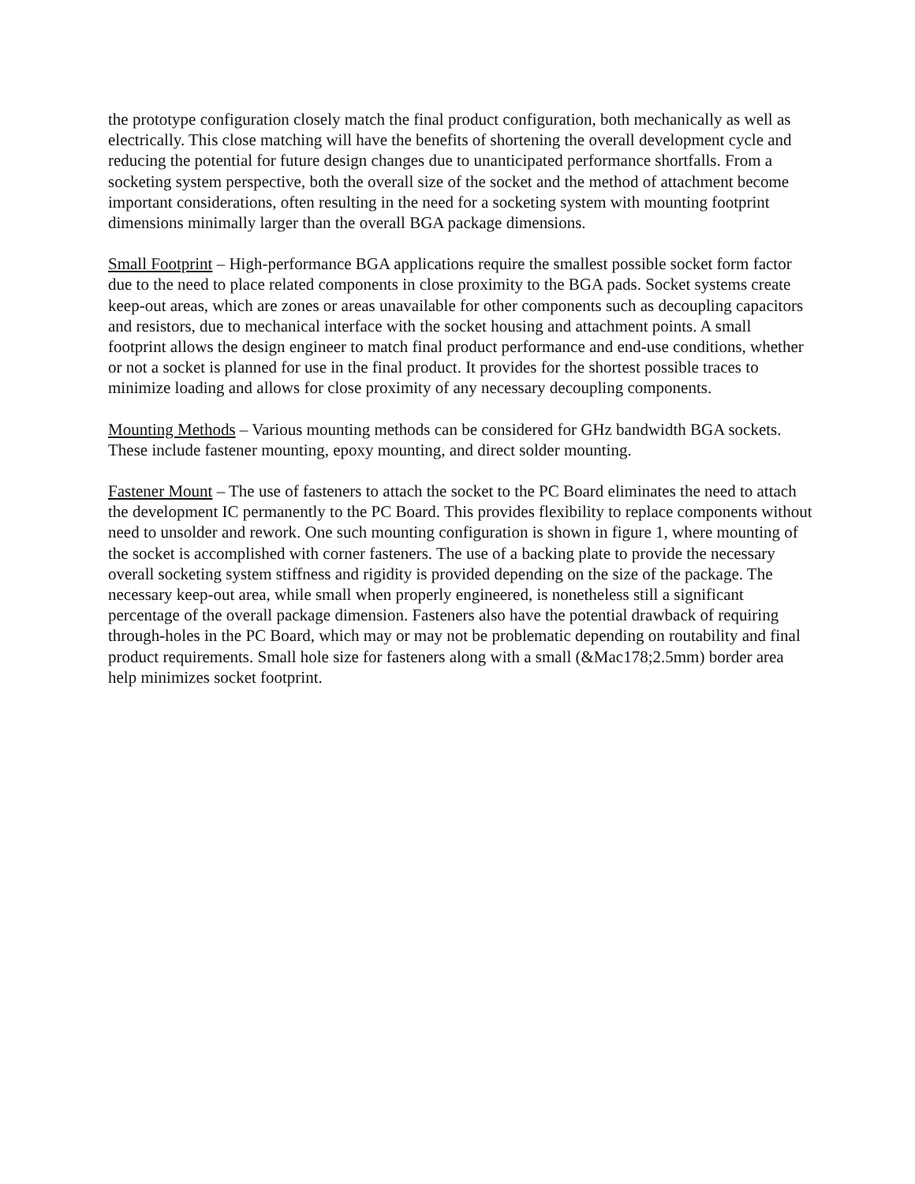the prototype configuration closely match the final product configuration, both mechanically as well as electrically. This close matching will have the benefits of shortening the overall development cycle and reducing the potential for future design changes due to unanticipated performance shortfalls. From a socketing system perspective, both the overall size of the socket and the method of attachment become important considerations, often resulting in the need for a socketing system with mounting footprint dimensions minimally larger than the overall BGA package dimensions.
Small Footprint – High-performance BGA applications require the smallest possible socket form factor due to the need to place related components in close proximity to the BGA pads. Socket systems create keep-out areas, which are zones or areas unavailable for other components such as decoupling capacitors and resistors, due to mechanical interface with the socket housing and attachment points. A small footprint allows the design engineer to match final product performance and end-use conditions, whether or not a socket is planned for use in the final product. It provides for the shortest possible traces to minimize loading and allows for close proximity of any necessary decoupling components.
Mounting Methods – Various mounting methods can be considered for GHz bandwidth BGA sockets. These include fastener mounting, epoxy mounting, and direct solder mounting.
Fastener Mount – The use of fasteners to attach the socket to the PC Board eliminates the need to attach the development IC permanently to the PC Board. This provides flexibility to replace components without need to unsolder and rework. One such mounting configuration is shown in figure 1, where mounting of the socket is accomplished with corner fasteners. The use of a backing plate to provide the necessary overall socketing system stiffness and rigidity is provided depending on the size of the package. The necessary keep-out area, while small when properly engineered, is nonetheless still a significant percentage of the overall package dimension. Fasteners also have the potential drawback of requiring through-holes in the PC Board, which may or may not be problematic depending on routability and final product requirements. Small hole size for fasteners along with a small (&Mac178;2.5mm) border area help minimizes socket footprint.